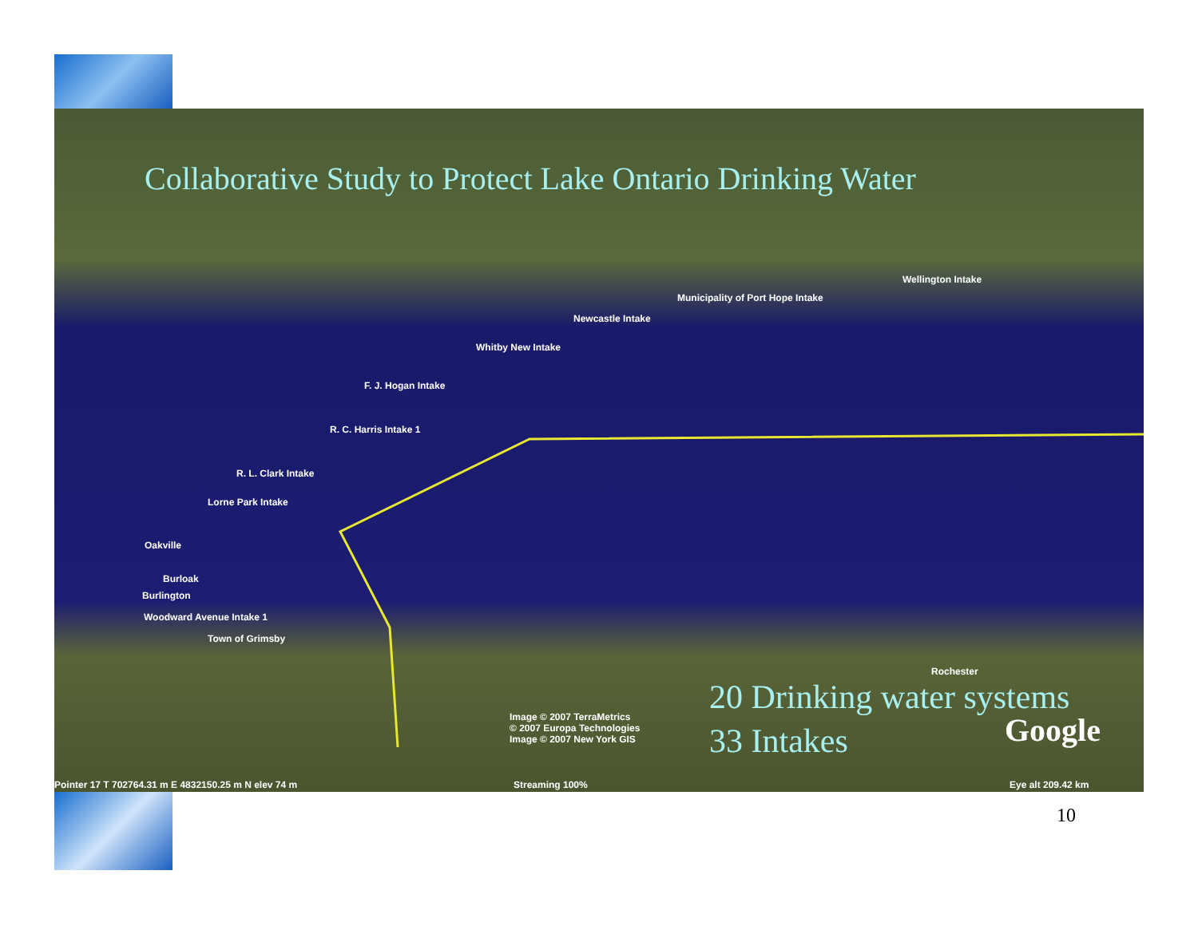Collaborative Study to Protect Lake Ontario Drinking Water
Municipality of Port Hope Intake
Newcastle Intake
Whitby New Intake
F. J. Hogan Intake
R. C. Harris Intake 1
R. L. Clark Intake
Lorne Park Intake
Oakville
Burloak
Burlington
Woodward Avenue Intake 1
Town of Grimsby
Wellington Intake
Rochester
Image © 2007 TerraMetrics
© 2007 Europa Technologies
Image © 2007 New York GIS
Pointer 17 T 702764.31 m E 4832150.25 m N elev 74 m
Streaming 100% Eye alt 209.42 km
Google
20 Drinking water systems
33 Intakes
10